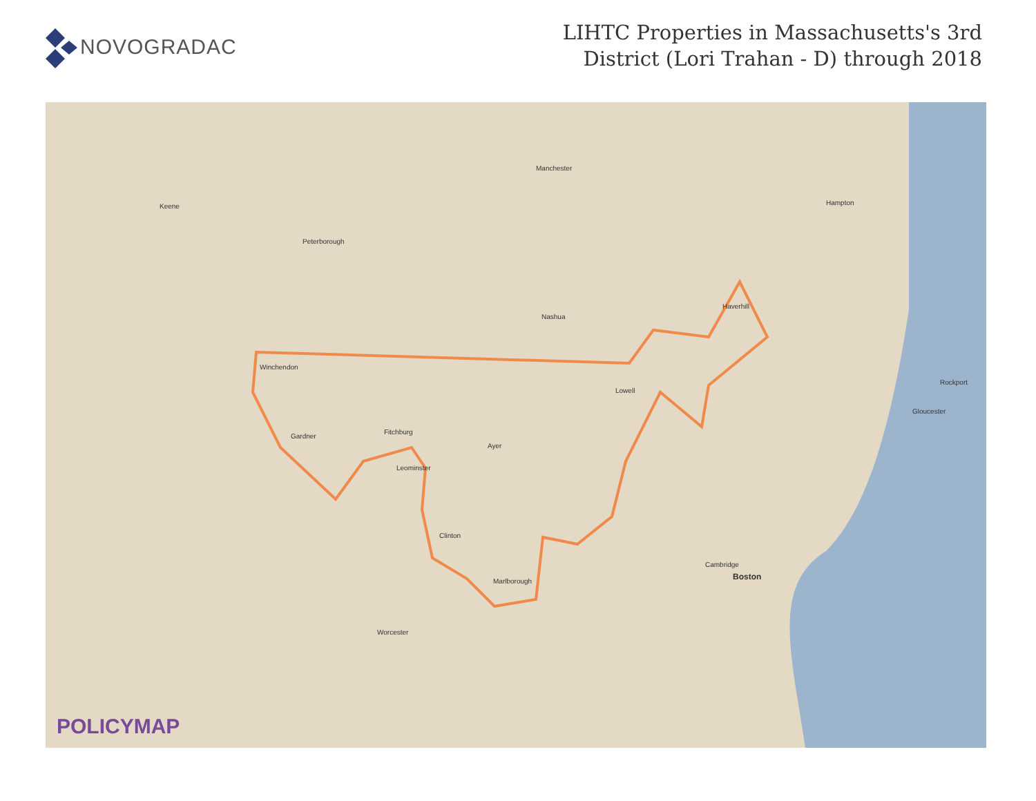NOVOGRADAC
LIHTC Properties in Massachusetts's 3rd
District (Lori Trahan - D) through 2018
Manchester
Nashua
Lowell
Haverhill
Fitchburg
Gardner
Winchendon
Leominster
Ayer
Clinton
Marlborough
Worcester
Boston
Cambridge
Keene
Peterborough
Hampton
Rockport
Gloucester
POLICYMAP